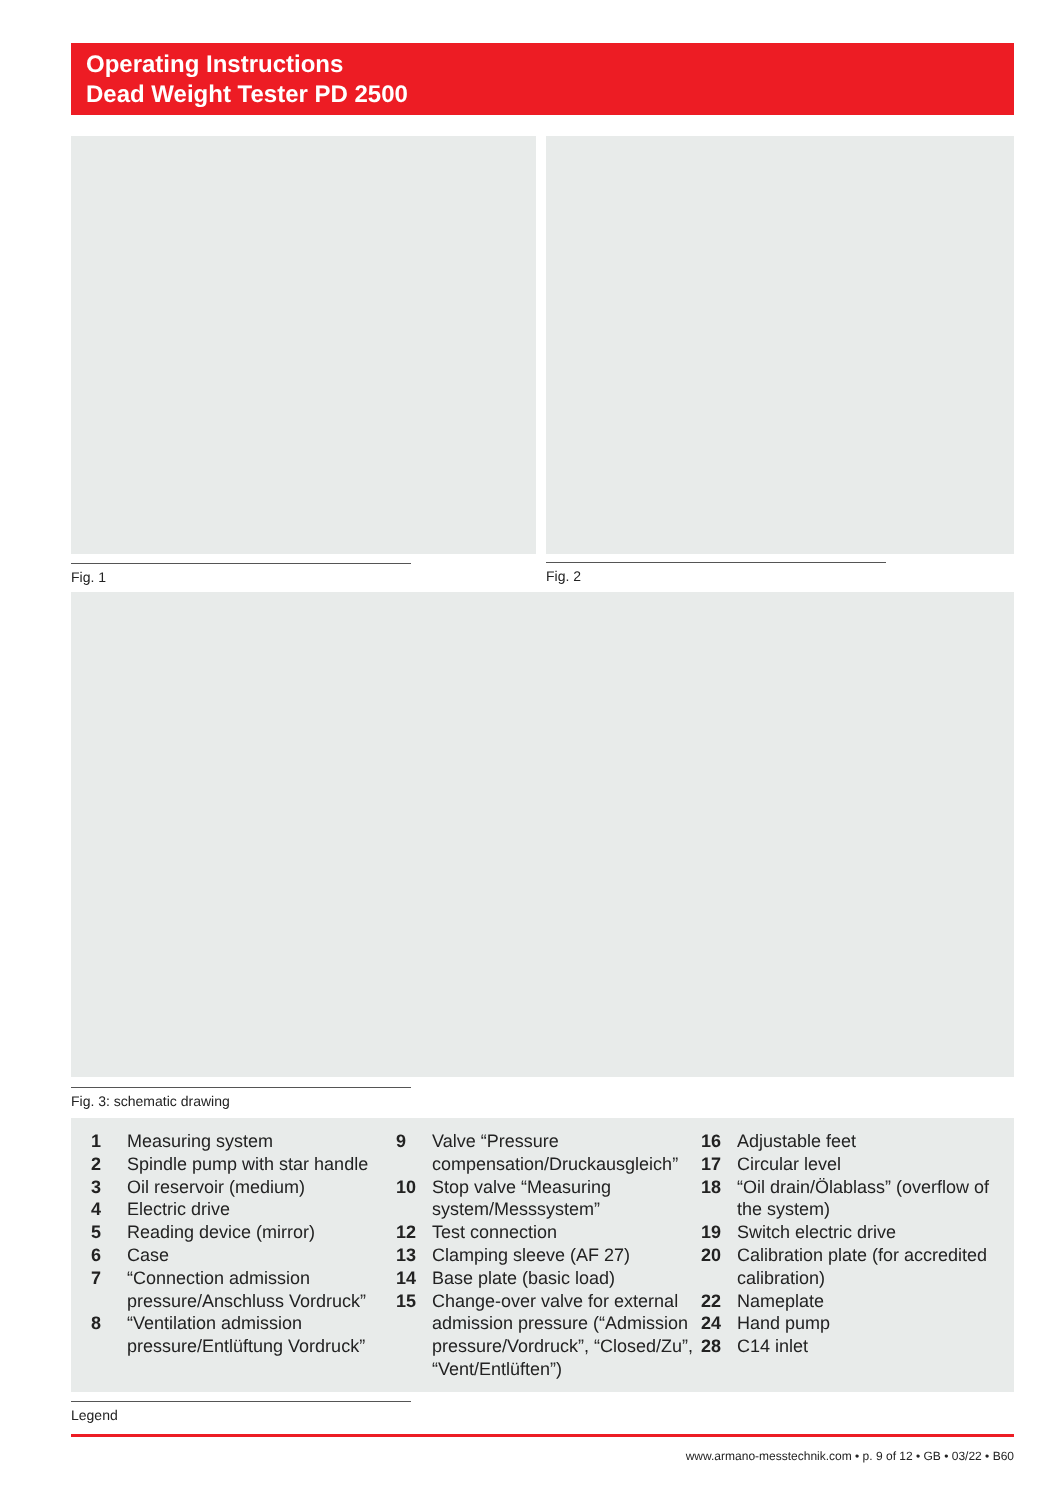Operating Instructions
Dead Weight Tester PD 2500
Fig. 1 Fig. 2
Fig. 3: schematic drawing
1 Measuring system
2 Spindle pump with star handle
3 Oil reservoir (medium)
4 Electric drive
5 Reading device (mirror)
6 Case
7 “Connection admission pressure/Anschluss Vordruck”
8 “Ventilation admission pressure/Entlüftung Vordruck”
9 Valve “Pressure compensation/Druckausgleich”
10 Stop valve “Measuring system/Messsystem”
12 Test connection
13 Clamping sleeve (AF 27)
14 Base plate (basic load)
15 Change-over valve for external admission pressure (“Admission pressure/Vordruck”, “Closed/Zu”, “Vent/Entlüften”)
16 Adjustable feet
17 Circular level
18 “Oil drain/Ölablass” (overflow of the system)
19 Switch electric drive
20 Calibration plate (for accredited calibration)
22 Nameplate
24 Hand pump
28 C14 inlet
Legend
www.armano-messtechnik.com • p. 9 of 12 • GB • 03/22 • B60